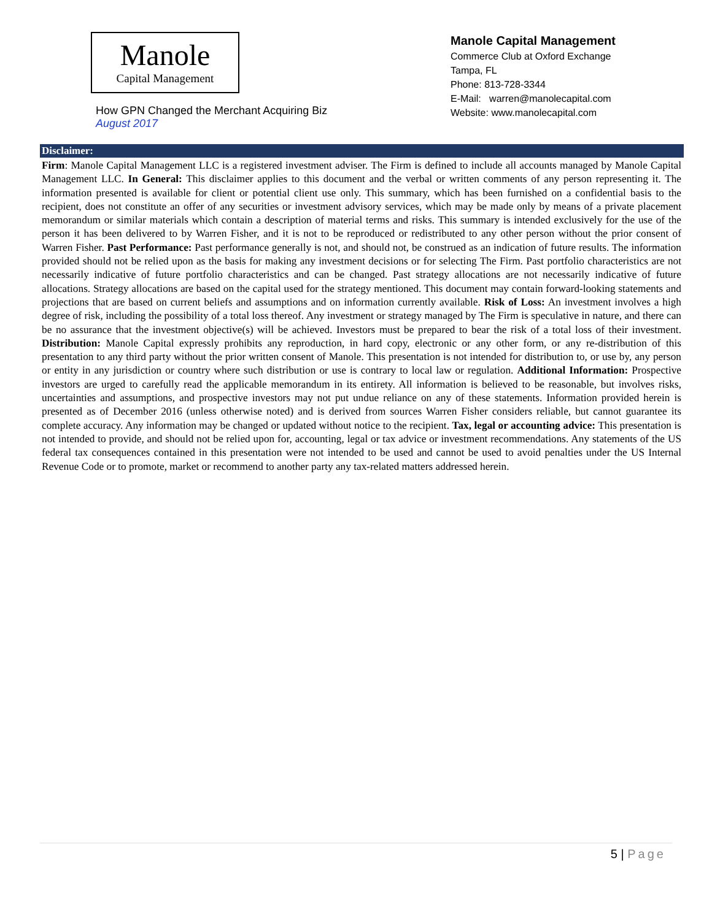Manole
Capital Management
How GPN Changed the Merchant Acquiring Biz
August 2017
Manole Capital Management
Commerce Club at Oxford Exchange
Tampa, FL
Phone: 813-728-3344
E-Mail: warren@manolecapital.com
Website: www.manolecapital.com
Disclaimer:
Firm: Manole Capital Management LLC is a registered investment adviser. The Firm is defined to include all accounts managed by Manole Capital Management LLC. In General: This disclaimer applies to this document and the verbal or written comments of any person representing it. The information presented is available for client or potential client use only. This summary, which has been furnished on a confidential basis to the recipient, does not constitute an offer of any securities or investment advisory services, which may be made only by means of a private placement memorandum or similar materials which contain a description of material terms and risks. This summary is intended exclusively for the use of the person it has been delivered to by Warren Fisher, and it is not to be reproduced or redistributed to any other person without the prior consent of Warren Fisher. Past Performance: Past performance generally is not, and should not, be construed as an indication of future results. The information provided should not be relied upon as the basis for making any investment decisions or for selecting The Firm. Past portfolio characteristics are not necessarily indicative of future portfolio characteristics and can be changed. Past strategy allocations are not necessarily indicative of future allocations. Strategy allocations are based on the capital used for the strategy mentioned. This document may contain forward-looking statements and projections that are based on current beliefs and assumptions and on information currently available. Risk of Loss: An investment involves a high degree of risk, including the possibility of a total loss thereof. Any investment or strategy managed by The Firm is speculative in nature, and there can be no assurance that the investment objective(s) will be achieved. Investors must be prepared to bear the risk of a total loss of their investment. Distribution: Manole Capital expressly prohibits any reproduction, in hard copy, electronic or any other form, or any re-distribution of this presentation to any third party without the prior written consent of Manole. This presentation is not intended for distribution to, or use by, any person or entity in any jurisdiction or country where such distribution or use is contrary to local law or regulation. Additional Information: Prospective investors are urged to carefully read the applicable memorandum in its entirety. All information is believed to be reasonable, but involves risks, uncertainties and assumptions, and prospective investors may not put undue reliance on any of these statements. Information provided herein is presented as of December 2016 (unless otherwise noted) and is derived from sources Warren Fisher considers reliable, but cannot guarantee its complete accuracy. Any information may be changed or updated without notice to the recipient. Tax, legal or accounting advice: This presentation is not intended to provide, and should not be relied upon for, accounting, legal or tax advice or investment recommendations. Any statements of the US federal tax consequences contained in this presentation were not intended to be used and cannot be used to avoid penalties under the US Internal Revenue Code or to promote, market or recommend to another party any tax-related matters addressed herein.
5 | Page